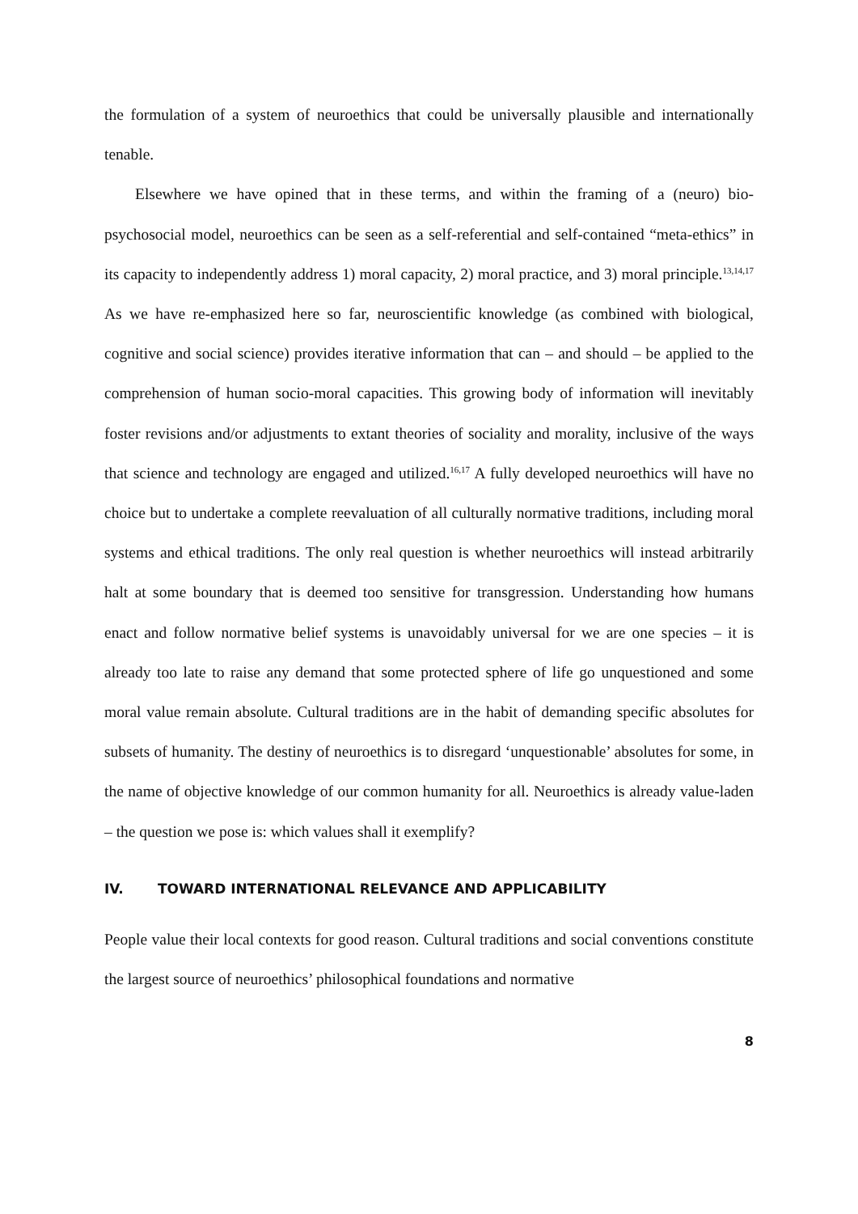the formulation of a system of neuroethics that could be universally plausible and internationally tenable.
Elsewhere we have opined that in these terms, and within the framing of a (neuro) bio-psychosocial model, neuroethics can be seen as a self-referential and self-contained “meta-ethics” in its capacity to independently address 1) moral capacity, 2) moral practice, and 3) moral principle.<sup>13,14,17</sup> As we have re-emphasized here so far, neuroscientific knowledge (as combined with biological, cognitive and social science) provides iterative information that can – and should – be applied to the comprehension of human socio-moral capacities. This growing body of information will inevitably foster revisions and/or adjustments to extant theories of sociality and morality, inclusive of the ways that science and technology are engaged and utilized.<sup>16,17</sup> A fully developed neuroethics will have no choice but to undertake a complete reevaluation of all culturally normative traditions, including moral systems and ethical traditions. The only real question is whether neuroethics will instead arbitrarily halt at some boundary that is deemed too sensitive for transgression. Understanding how humans enact and follow normative belief systems is unavoidably universal for we are one species – it is already too late to raise any demand that some protected sphere of life go unquestioned and some moral value remain absolute. Cultural traditions are in the habit of demanding specific absolutes for subsets of humanity. The destiny of neuroethics is to disregard ‘unquestionable’ absolutes for some, in the name of objective knowledge of our common humanity for all. Neuroethics is already value-laden – the question we pose is: which values shall it exemplify?
IV. TOWARD INTERNATIONAL RELEVANCE AND APPLICABILITY
People value their local contexts for good reason. Cultural traditions and social conventions constitute the largest source of neuroethics’ philosophical foundations and normative
8